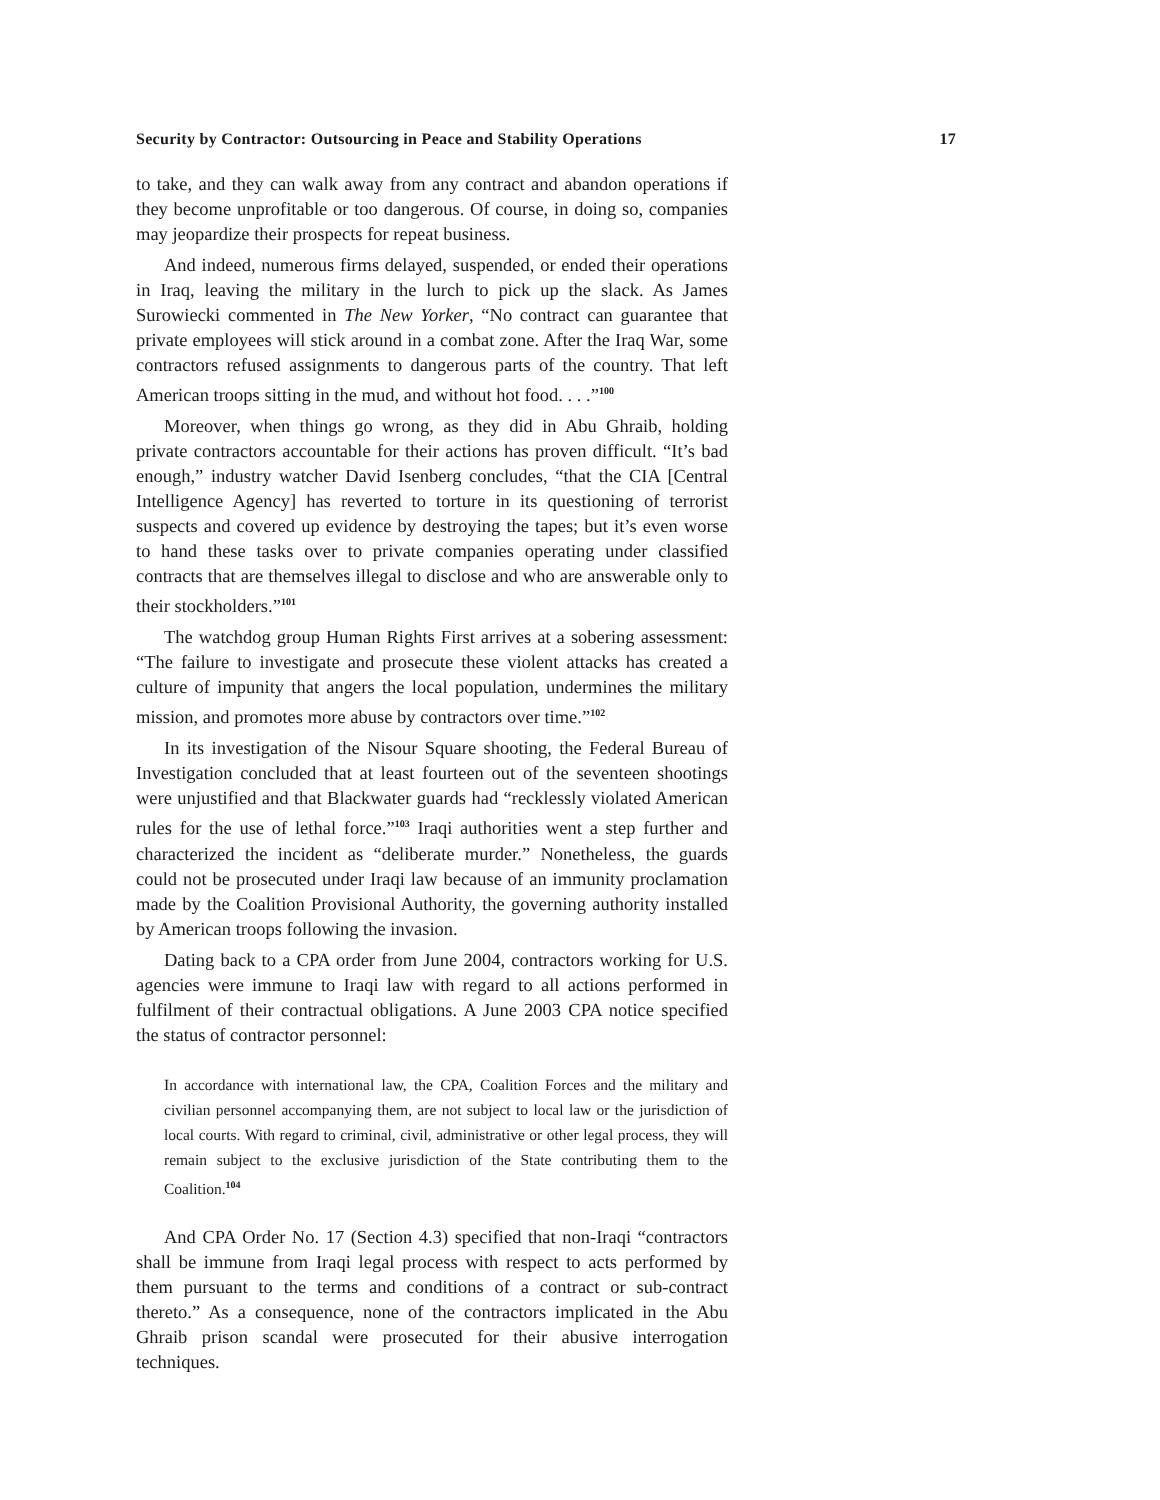Security by Contractor: Outsourcing in Peace and Stability Operations 17
to take, and they can walk away from any contract and abandon operations if they become unprofitable or too dangerous. Of course, in doing so, companies may jeopardize their prospects for repeat business.
And indeed, numerous firms delayed, suspended, or ended their operations in Iraq, leaving the military in the lurch to pick up the slack. As James Surowiecki commented in The New Yorker, “No contract can guarantee that private employees will stick around in a combat zone. After the Iraq War, some contractors refused assignments to dangerous parts of the country. That left American troops sitting in the mud, and without hot food. . . .”<sup>100</sup>
Moreover, when things go wrong, as they did in Abu Ghraib, holding private contractors accountable for their actions has proven difficult. “It’s bad enough,” industry watcher David Isenberg concludes, “that the CIA [Central Intelligence Agency] has reverted to torture in its questioning of terrorist suspects and covered up evidence by destroying the tapes; but it’s even worse to hand these tasks over to private companies operating under classified contracts that are themselves illegal to disclose and who are answerable only to their stockholders.”<sup>101</sup>
The watchdog group Human Rights First arrives at a sobering assessment: “The failure to investigate and prosecute these violent attacks has created a culture of impunity that angers the local population, undermines the military mission, and promotes more abuse by contractors over time.”<sup>102</sup>
In its investigation of the Nisour Square shooting, the Federal Bureau of Investigation concluded that at least fourteen out of the seventeen shootings were unjustified and that Blackwater guards had “recklessly violated American rules for the use of lethal force.”<sup>103</sup> Iraqi authorities went a step further and characterized the incident as “deliberate murder.” Nonetheless, the guards could not be prosecuted under Iraqi law because of an immunity proclamation made by the Coalition Provisional Authority, the governing authority installed by American troops following the invasion.
Dating back to a CPA order from June 2004, contractors working for U.S. agencies were immune to Iraqi law with regard to all actions performed in fulfilment of their contractual obligations. A June 2003 CPA notice specified the status of contractor personnel:
In accordance with international law, the CPA, Coalition Forces and the military and civilian personnel accompanying them, are not subject to local law or the jurisdiction of local courts. With regard to criminal, civil, administrative or other legal process, they will remain subject to the exclusive jurisdiction of the State contributing them to the Coalition.<sup>104</sup>
And CPA Order No. 17 (Section 4.3) specified that non-Iraqi “contractors shall be immune from Iraqi legal process with respect to acts performed by them pursuant to the terms and conditions of a contract or sub-contract thereto.” As a consequence, none of the contractors implicated in the Abu Ghraib prison scandal were prosecuted for their abusive interrogation techniques.